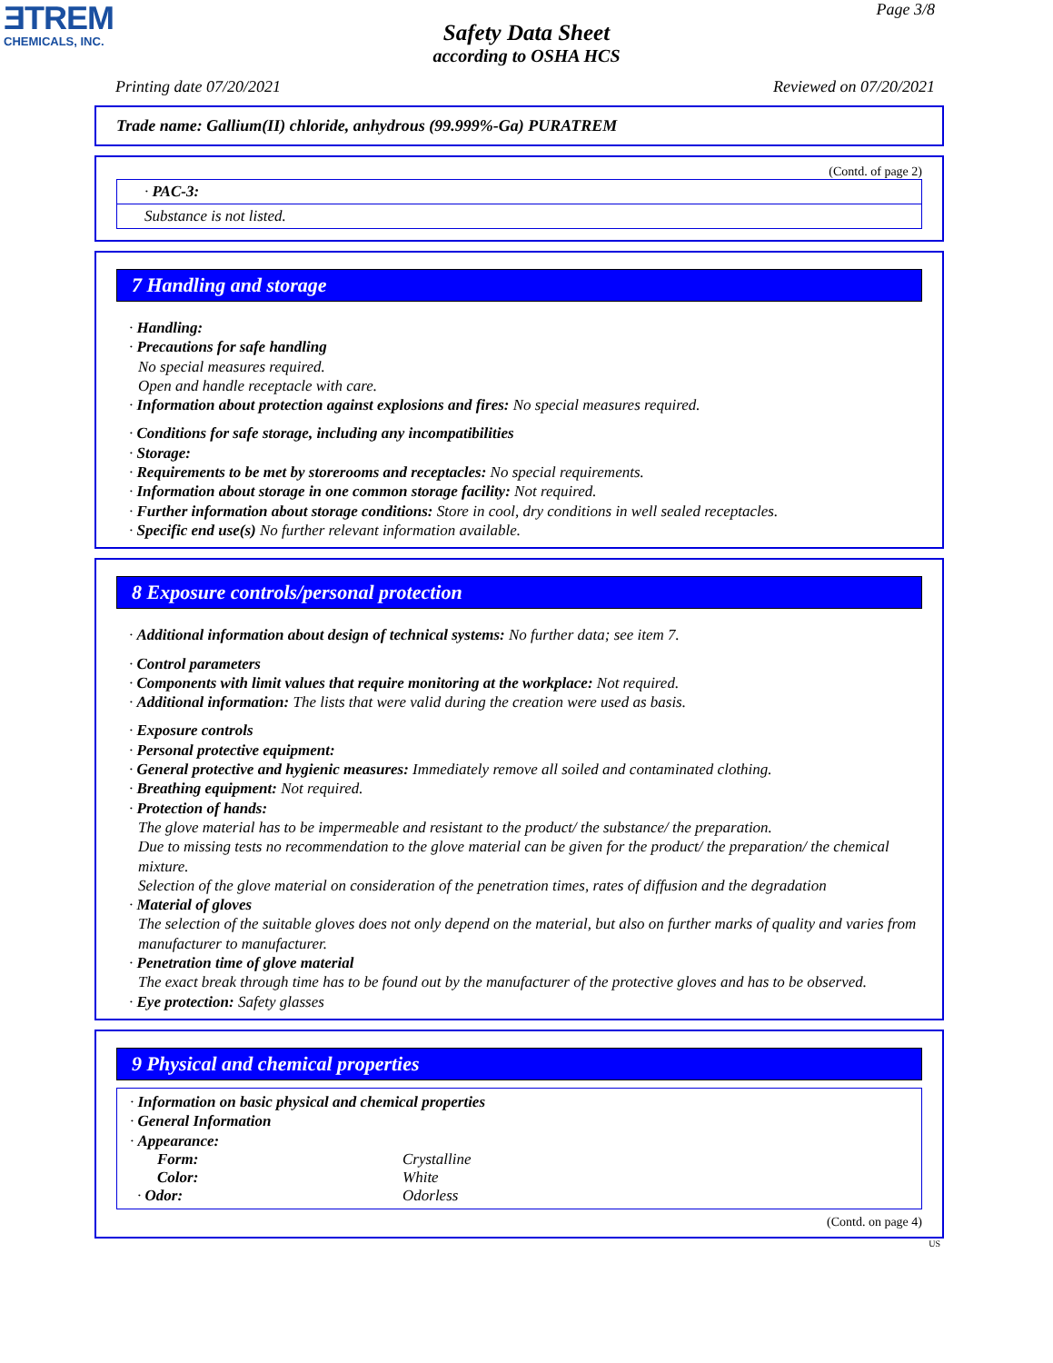ƎTREM
CHEMICALS, INC.
Page 3/8
Safety Data Sheet
according to OSHA HCS
Printing date 07/20/2021 Reviewed on 07/20/2021
Trade name: Gallium(II) chloride, anhydrous (99.999%-Ga) PURATREM
(Contd. of page 2)
| · PAC-3: |
| Substance is not listed. |
7 Handling and storage
· Handling:
· Precautions for safe handling
No special measures required.
Open and handle receptacle with care.
· Information about protection against explosions and fires: No special measures required.
· Conditions for safe storage, including any incompatibilities
· Storage:
· Requirements to be met by storerooms and receptacles: No special requirements.
· Information about storage in one common storage facility: Not required.
· Further information about storage conditions: Store in cool, dry conditions in well sealed receptacles.
· Specific end use(s) No further relevant information available.
8 Exposure controls/personal protection
· Additional information about design of technical systems: No further data; see item 7.
· Control parameters
· Components with limit values that require monitoring at the workplace: Not required.
· Additional information: The lists that were valid during the creation were used as basis.
· Exposure controls
· Personal protective equipment:
· General protective and hygienic measures: Immediately remove all soiled and contaminated clothing.
· Breathing equipment: Not required.
· Protection of hands:
The glove material has to be impermeable and resistant to the product/ the substance/ the preparation.
Due to missing tests no recommendation to the glove material can be given for the product/ the preparation/ the chemical mixture.
Selection of the glove material on consideration of the penetration times, rates of diffusion and the degradation
· Material of gloves
The selection of the suitable gloves does not only depend on the material, but also on further marks of quality and varies from manufacturer to manufacturer.
· Penetration time of glove material
The exact break through time has to be found out by the manufacturer of the protective gloves and has to be observed.
· Eye protection: Safety glasses
9 Physical and chemical properties
· Information on basic physical and chemical properties
· General Information
· Appearance:
| Form: | Crystalline |
| Color: | White |
| · Odor: | Odorless |
(Contd. on page 4)
US